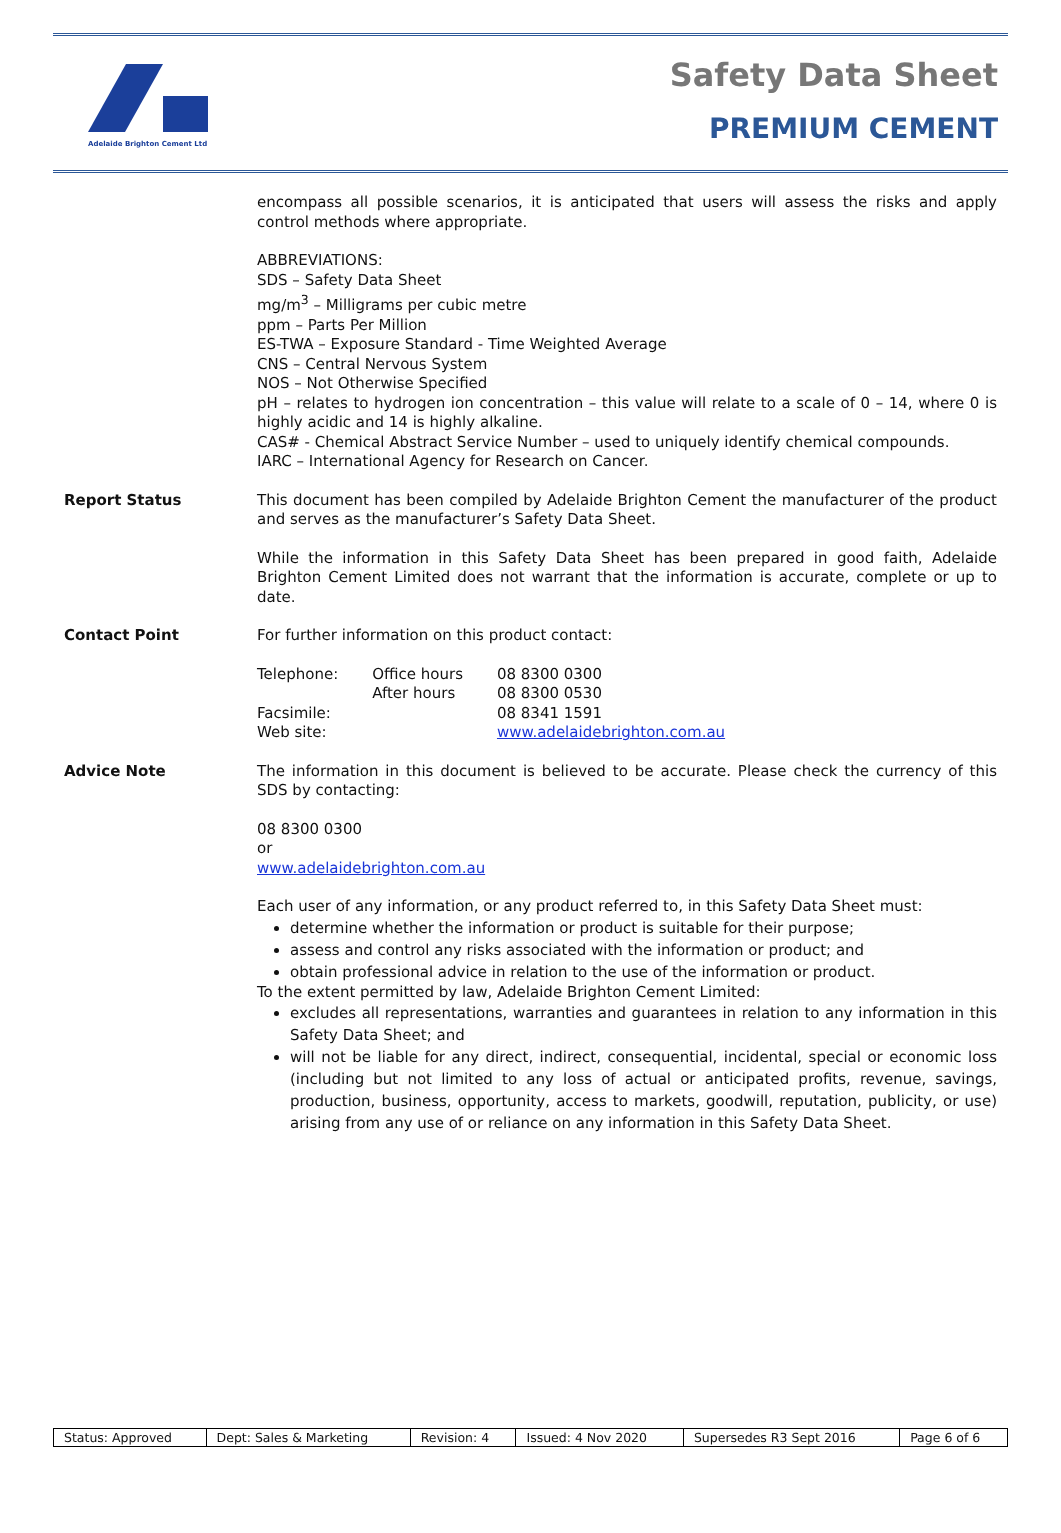Adelaide Brighton Cement Ltd
Safety Data Sheet
PREMIUM CEMENT
encompass all possible scenarios, it is anticipated that users will assess the risks and apply control methods where appropriate.
ABBREVIATIONS:
SDS – Safety Data Sheet
mg/m<sup>3</sup> – Milligrams per cubic metre
ppm – Parts Per Million
ES-TWA – Exposure Standard - Time Weighted Average
CNS – Central Nervous System
NOS – Not Otherwise Specified
pH – relates to hydrogen ion concentration – this value will relate to a scale of 0 – 14, where 0 is highly acidic and 14 is highly alkaline.
CAS# - Chemical Abstract Service Number – used to uniquely identify chemical compounds.
IARC – International Agency for Research on Cancer.
Report Status This document has been compiled by Adelaide Brighton Cement the manufacturer of the product and serves as the manufacturer’s Safety Data Sheet.
While the information in this Safety Data Sheet has been prepared in good faith, Adelaide Brighton Cement Limited does not warrant that the information is accurate, complete or up to date.
Contact Point For further information on this product contact:
| Telephone: | Office hours | 08 8300 0300 |
| | After hours | 08 8300 0530 |
| Facsimile: | | 08 8341 1591 |
| Web site: | | www.adelaidebrighton.com.au |
Advice Note The information in this document is believed to be accurate. Please check the currency of this SDS by contacting:
08 8300 0300
or
www.adelaidebrighton.com.au
Each user of any information, or any product referred to, in this Safety Data Sheet must:
determine whether the information or product is suitable for their purpose;
assess and control any risks associated with the information or product; and
obtain professional advice in relation to the use of the information or product.
To the extent permitted by law, Adelaide Brighton Cement Limited:
excludes all representations, warranties and guarantees in relation to any information in this Safety Data Sheet; and
will not be liable for any direct, indirect, consequential, incidental, special or economic loss (including but not limited to any loss of actual or anticipated profits, revenue, savings, production, business, opportunity, access to markets, goodwill, reputation, publicity, or use) arising from any use of or reliance on any information in this Safety Data Sheet.
| Status: Approved | Dept: Sales & Marketing | Revision: 4 | Issued: 4 Nov 2020 | Supersedes R3 Sept 2016 | Page 6 of 6 |